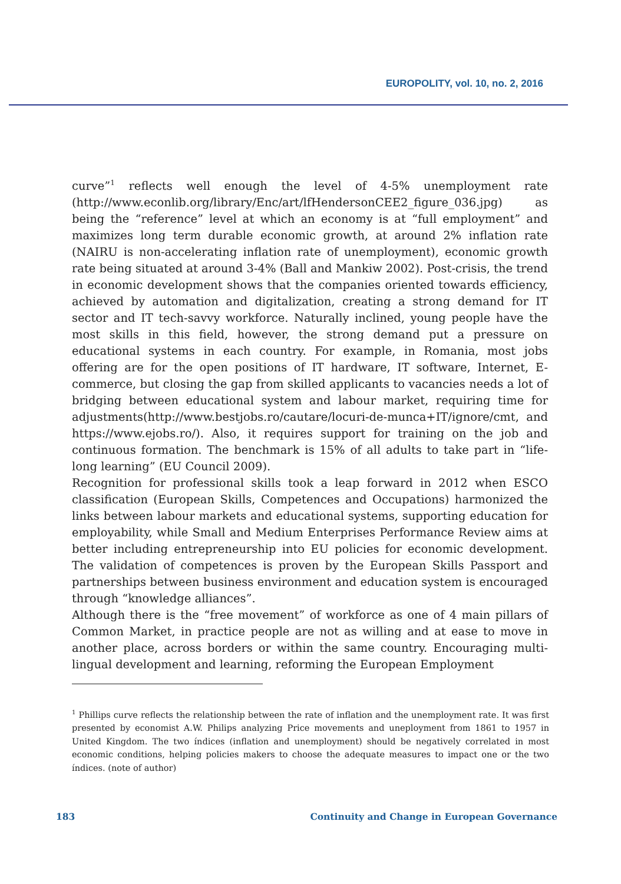EUROPOLITY, vol. 10, no. 2, 2016
curve”<sup>1</sup> reflects well enough the level of 4-5% unemployment rate (http://www.econlib.org/library/Enc/art/lfHendersonCEE2_figure_036.jpg) as being the “reference” level at which an economy is at “full employment” and maximizes long term durable economic growth, at around 2% inflation rate (NAIRU is non-accelerating inflation rate of unemployment), economic growth rate being situated at around 3-4% (Ball and Mankiw 2002). Post-crisis, the trend in economic development shows that the companies oriented towards efficiency, achieved by automation and digitalization, creating a strong demand for IT sector and IT tech-savvy workforce. Naturally inclined, young people have the most skills in this field, however, the strong demand put a pressure on educational systems in each country. For example, in Romania, most jobs offering are for the open positions of IT hardware, IT software, Internet, E-commerce, but closing the gap from skilled applicants to vacancies needs a lot of bridging between educational system and labour market, requiring time for adjustments(http://www.bestjobs.ro/cautare/locuri-de-munca+IT/ignore/cmt, and https://www.ejobs.ro/). Also, it requires support for training on the job and continuous formation. The benchmark is 15% of all adults to take part in “life-long learning” (EU Council 2009).
Recognition for professional skills took a leap forward in 2012 when ESCO classification (European Skills, Competences and Occupations) harmonized the links between labour markets and educational systems, supporting education for employability, while Small and Medium Enterprises Performance Review aims at better including entrepreneurship into EU policies for economic development. The validation of competences is proven by the European Skills Passport and partnerships between business environment and education system is encouraged through “knowledge alliances”.
Although there is the “free movement” of workforce as one of 4 main pillars of Common Market, in practice people are not as willing and at ease to move in another place, across borders or within the same country. Encouraging multi-lingual development and learning, reforming the European Employment
<sup>1</sup> Phillips curve reflects the relationship between the rate of inflation and the unemployment rate. It was first presented by economist A.W. Philips analyzing Price movements and uneployment from 1861 to 1957 in United Kingdom. The two índices (inflation and unemployment) should be negatively correlated in most economic conditions, helping policies makers to choose the adequate measures to impact one or the two índices. (note of author)
183 Continuity and Change in European Governance